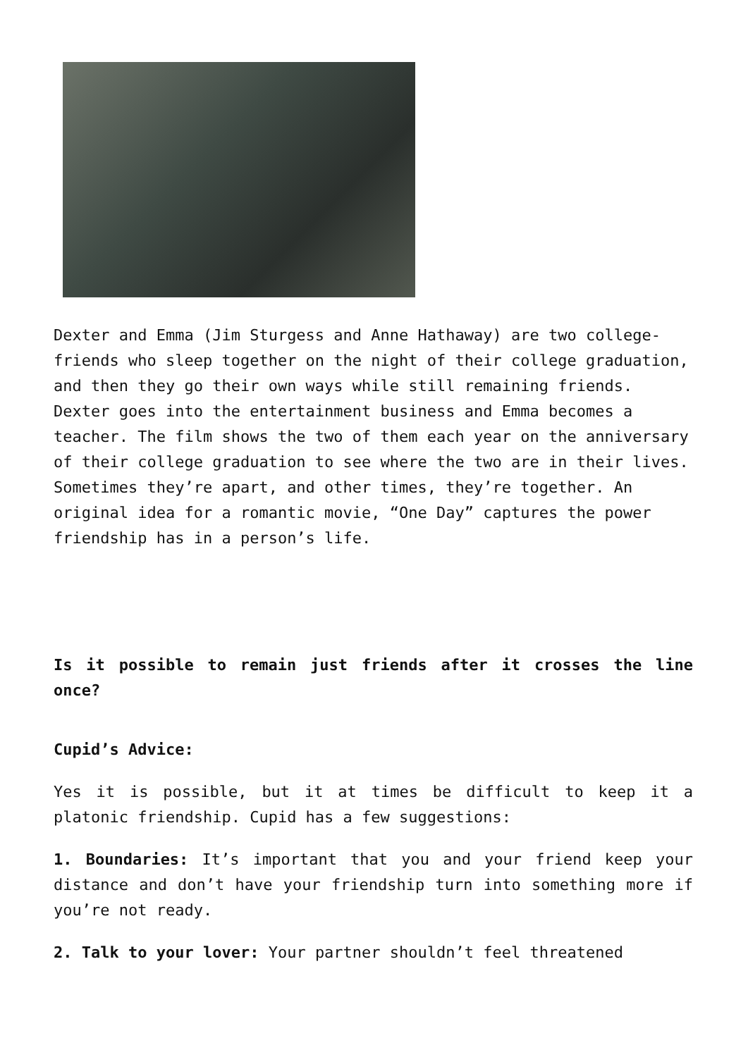Dexter and Emma (Jim Sturgess and Anne Hathaway) are two college-friends who sleep together on the night of their college graduation, and then they go their own ways while still remaining friends. Dexter goes into the entertainment business and Emma becomes a teacher. The film shows the two of them each year on the anniversary of their college graduation to see where the two are in their lives. Sometimes they’re apart, and other times, they’re together. An original idea for a romantic movie, “One Day” captures the power friendship has in a person’s life.
Is it possible to remain just friends after it crosses the line once?
Cupid’s Advice:
Yes it is possible, but it at times be difficult to keep it a platonic friendship. Cupid has a few suggestions:
1. Boundaries: It’s important that you and your friend keep your distance and don’t have your friendship turn into something more if you’re not ready.
2. Talk to your lover: Your partner shouldn’t feel threatened